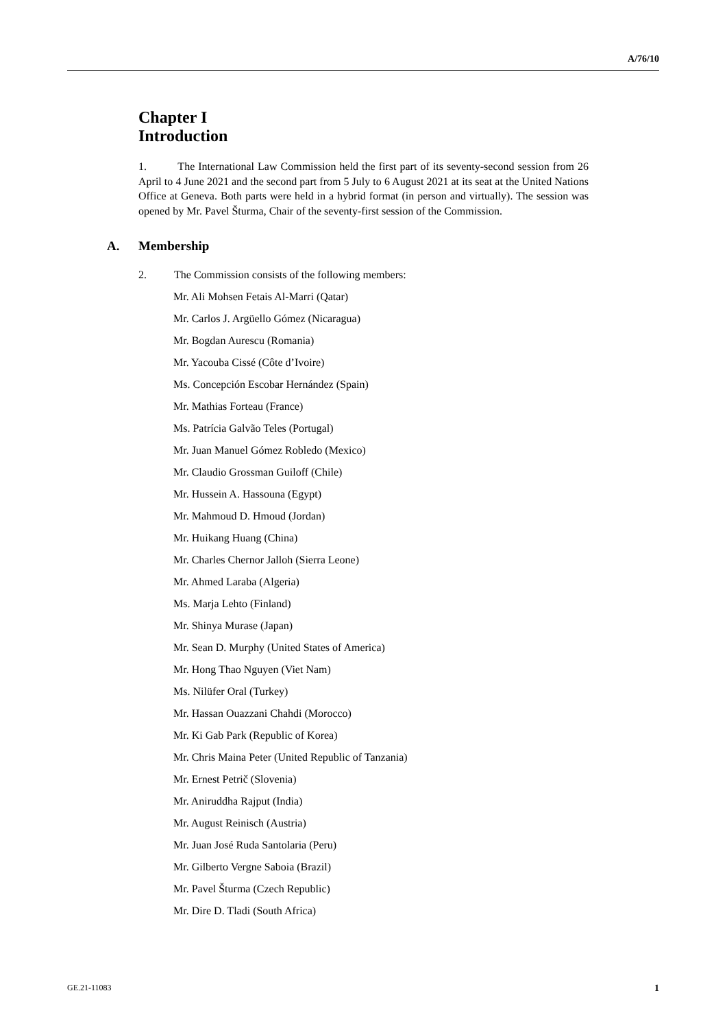A/76/10
Chapter I
Introduction
1. The International Law Commission held the first part of its seventy-second session from 26 April to 4 June 2021 and the second part from 5 July to 6 August 2021 at its seat at the United Nations Office at Geneva. Both parts were held in a hybrid format (in person and virtually). The session was opened by Mr. Pavel Šturma, Chair of the seventy-first session of the Commission.
A. Membership
2. The Commission consists of the following members:
Mr. Ali Mohsen Fetais Al-Marri (Qatar)
Mr. Carlos J. Argüello Gómez (Nicaragua)
Mr. Bogdan Aurescu (Romania)
Mr. Yacouba Cissé (Côte d’Ivoire)
Ms. Concepción Escobar Hernández (Spain)
Mr. Mathias Forteau (France)
Ms. Patrícia Galvão Teles (Portugal)
Mr. Juan Manuel Gómez Robledo (Mexico)
Mr. Claudio Grossman Guiloff (Chile)
Mr. Hussein A. Hassouna (Egypt)
Mr. Mahmoud D. Hmoud (Jordan)
Mr. Huikang Huang (China)
Mr. Charles Chernor Jalloh (Sierra Leone)
Mr. Ahmed Laraba (Algeria)
Ms. Marja Lehto (Finland)
Mr. Shinya Murase (Japan)
Mr. Sean D. Murphy (United States of America)
Mr. Hong Thao Nguyen (Viet Nam)
Ms. Nilüfer Oral (Turkey)
Mr. Hassan Ouazzani Chahdi (Morocco)
Mr. Ki Gab Park (Republic of Korea)
Mr. Chris Maina Peter (United Republic of Tanzania)
Mr. Ernest Petrič (Slovenia)
Mr. Aniruddha Rajput (India)
Mr. August Reinisch (Austria)
Mr. Juan José Ruda Santolaria (Peru)
Mr. Gilberto Vergne Saboia (Brazil)
Mr. Pavel Šturma (Czech Republic)
Mr. Dire D. Tladi (South Africa)
GE.21-11083 1